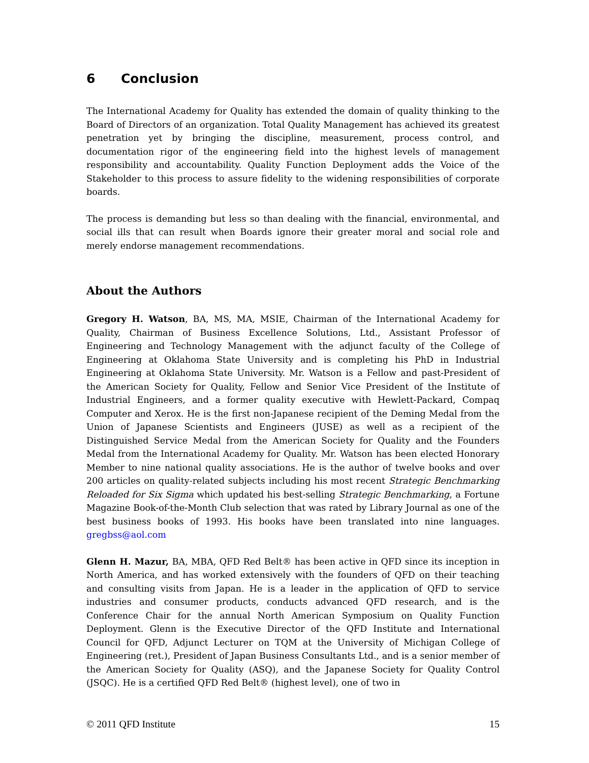6 Conclusion
The International Academy for Quality has extended the domain of quality thinking to the Board of Directors of an organization. Total Quality Management has achieved its greatest penetration yet by bringing the discipline, measurement, process control, and documentation rigor of the engineering field into the highest levels of management responsibility and accountability. Quality Function Deployment adds the Voice of the Stakeholder to this process to assure fidelity to the widening responsibilities of corporate boards.
The process is demanding but less so than dealing with the financial, environmental, and social ills that can result when Boards ignore their greater moral and social role and merely endorse management recommendations.
About the Authors
Gregory H. Watson, BA, MS, MA, MSIE, Chairman of the International Academy for Quality, Chairman of Business Excellence Solutions, Ltd., Assistant Professor of Engineering and Technology Management with the adjunct faculty of the College of Engineering at Oklahoma State University and is completing his PhD in Industrial Engineering at Oklahoma State University. Mr. Watson is a Fellow and past-President of the American Society for Quality, Fellow and Senior Vice President of the Institute of Industrial Engineers, and a former quality executive with Hewlett-Packard, Compaq Computer and Xerox. He is the first non-Japanese recipient of the Deming Medal from the Union of Japanese Scientists and Engineers (JUSE) as well as a recipient of the Distinguished Service Medal from the American Society for Quality and the Founders Medal from the International Academy for Quality. Mr. Watson has been elected Honorary Member to nine national quality associations. He is the author of twelve books and over 200 articles on quality-related subjects including his most recent Strategic Benchmarking Reloaded for Six Sigma which updated his best-selling Strategic Benchmarking, a Fortune Magazine Book-of-the-Month Club selection that was rated by Library Journal as one of the best business books of 1993. His books have been translated into nine languages. gregbss@aol.com
Glenn H. Mazur, BA, MBA, QFD Red Belt® has been active in QFD since its inception in North America, and has worked extensively with the founders of QFD on their teaching and consulting visits from Japan. He is a leader in the application of QFD to service industries and consumer products, conducts advanced QFD research, and is the Conference Chair for the annual North American Symposium on Quality Function Deployment. Glenn is the Executive Director of the QFD Institute and International Council for QFD, Adjunct Lecturer on TQM at the University of Michigan College of Engineering (ret.), President of Japan Business Consultants Ltd., and is a senior member of the American Society for Quality (ASQ), and the Japanese Society for Quality Control (JSQC). He is a certified QFD Red Belt® (highest level), one of two in
© 2011 QFD Institute 15